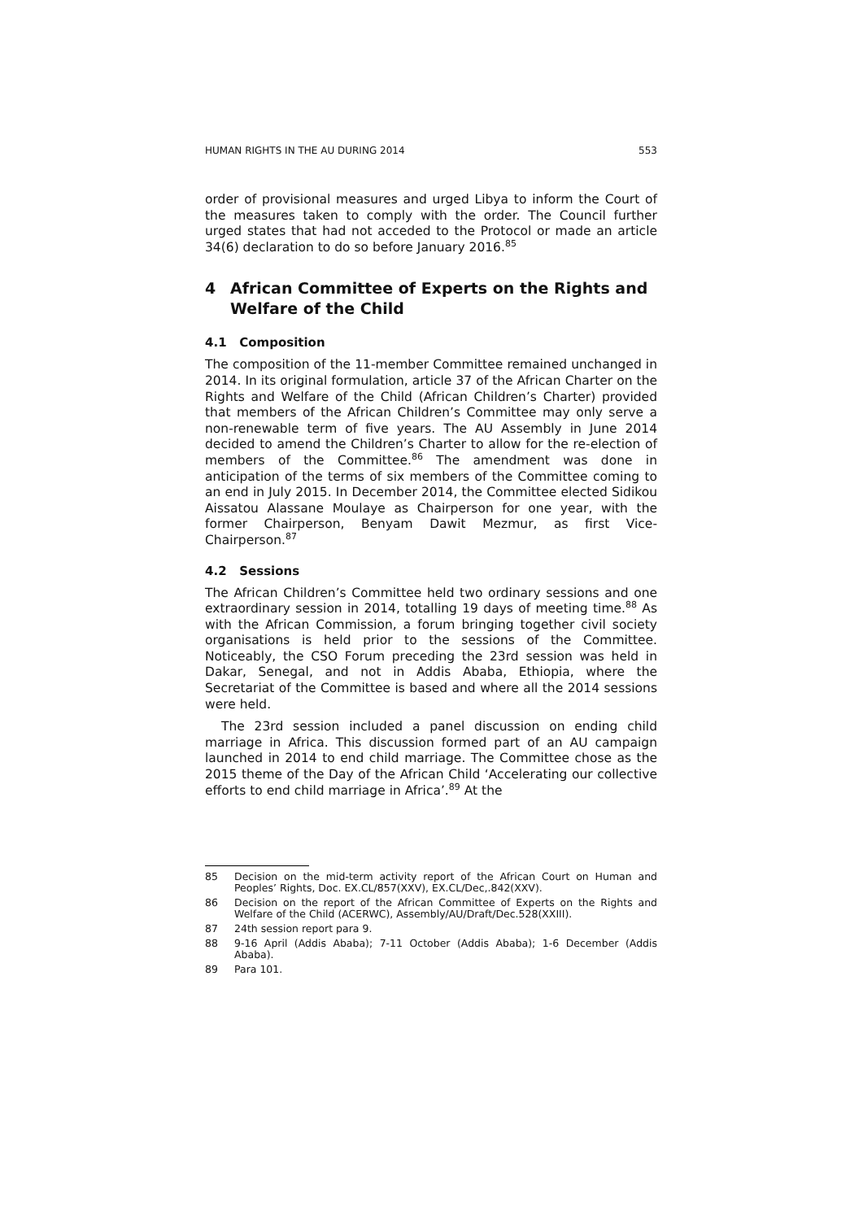HUMAN RIGHTS IN THE AU DURING 2014 553
order of provisional measures and urged Libya to inform the Court of the measures taken to comply with the order. The Council further urged states that had not acceded to the Protocol or made an article 34(6) declaration to do so before January 2016.<sup>85</sup>
4 African Committee of Experts on the Rights and Welfare of the Child
4.1 Composition
The composition of the 11-member Committee remained unchanged in 2014. In its original formulation, article 37 of the African Charter on the Rights and Welfare of the Child (African Children’s Charter) provided that members of the African Children’s Committee may only serve a non-renewable term of five years. The AU Assembly in June 2014 decided to amend the Children’s Charter to allow for the re-election of members of the Committee.<sup>86</sup> The amendment was done in anticipation of the terms of six members of the Committee coming to an end in July 2015. In December 2014, the Committee elected Sidikou Aissatou Alassane Moulaye as Chairperson for one year, with the former Chairperson, Benyam Dawit Mezmur, as first Vice-Chairperson.<sup>87</sup>
4.2 Sessions
The African Children’s Committee held two ordinary sessions and one extraordinary session in 2014, totalling 19 days of meeting time.<sup>88</sup> As with the African Commission, a forum bringing together civil society organisations is held prior to the sessions of the Committee. Noticeably, the CSO Forum preceding the 23rd session was held in Dakar, Senegal, and not in Addis Ababa, Ethiopia, where the Secretariat of the Committee is based and where all the 2014 sessions were held.
The 23rd session included a panel discussion on ending child marriage in Africa. This discussion formed part of an AU campaign launched in 2014 to end child marriage. The Committee chose as the 2015 theme of the Day of the African Child ‘Accelerating our collective efforts to end child marriage in Africa’.<sup>89</sup> At the
85 Decision on the mid-term activity report of the African Court on Human and Peoples’ Rights, Doc. EX.CL/857(XXV), EX.CL/Dec,.842(XXV).
86 Decision on the report of the African Committee of Experts on the Rights and Welfare of the Child (ACERWC), Assembly/AU/Draft/Dec.528(XXIII).
87 24th session report para 9.
88 9-16 April (Addis Ababa); 7-11 October (Addis Ababa); 1-6 December (Addis Ababa).
89 Para 101.